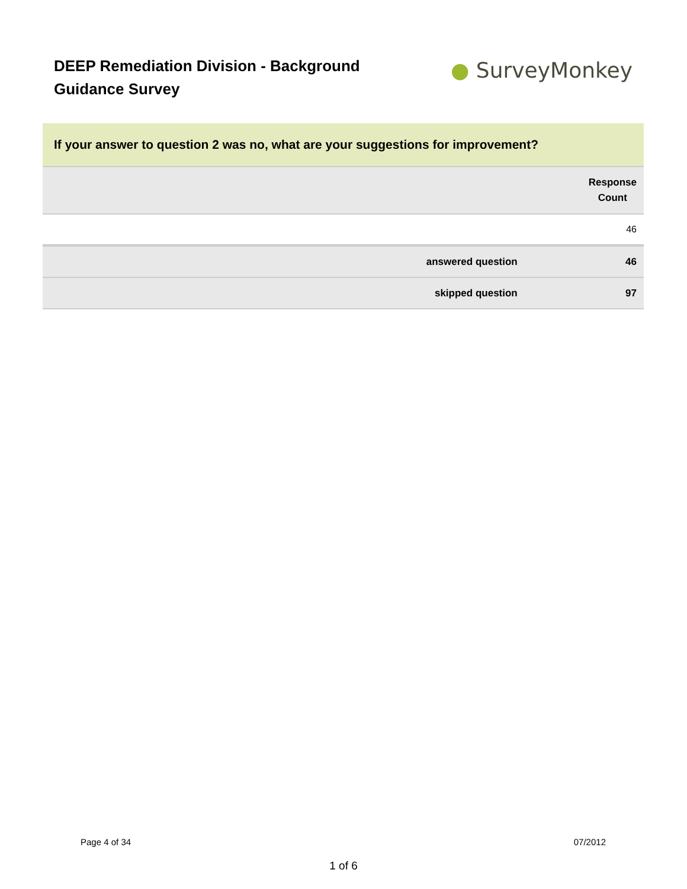DEEP Remediation Division - Background Guidance Survey
● SurveyMonkey
| If your answer to question 2 was no, what are your suggestions for improvement? | |
| | Response Count |
| | 46 |
| answered question | 46 |
| skipped question | 97 |
Page 4 of 34 07/2012
1 of 6